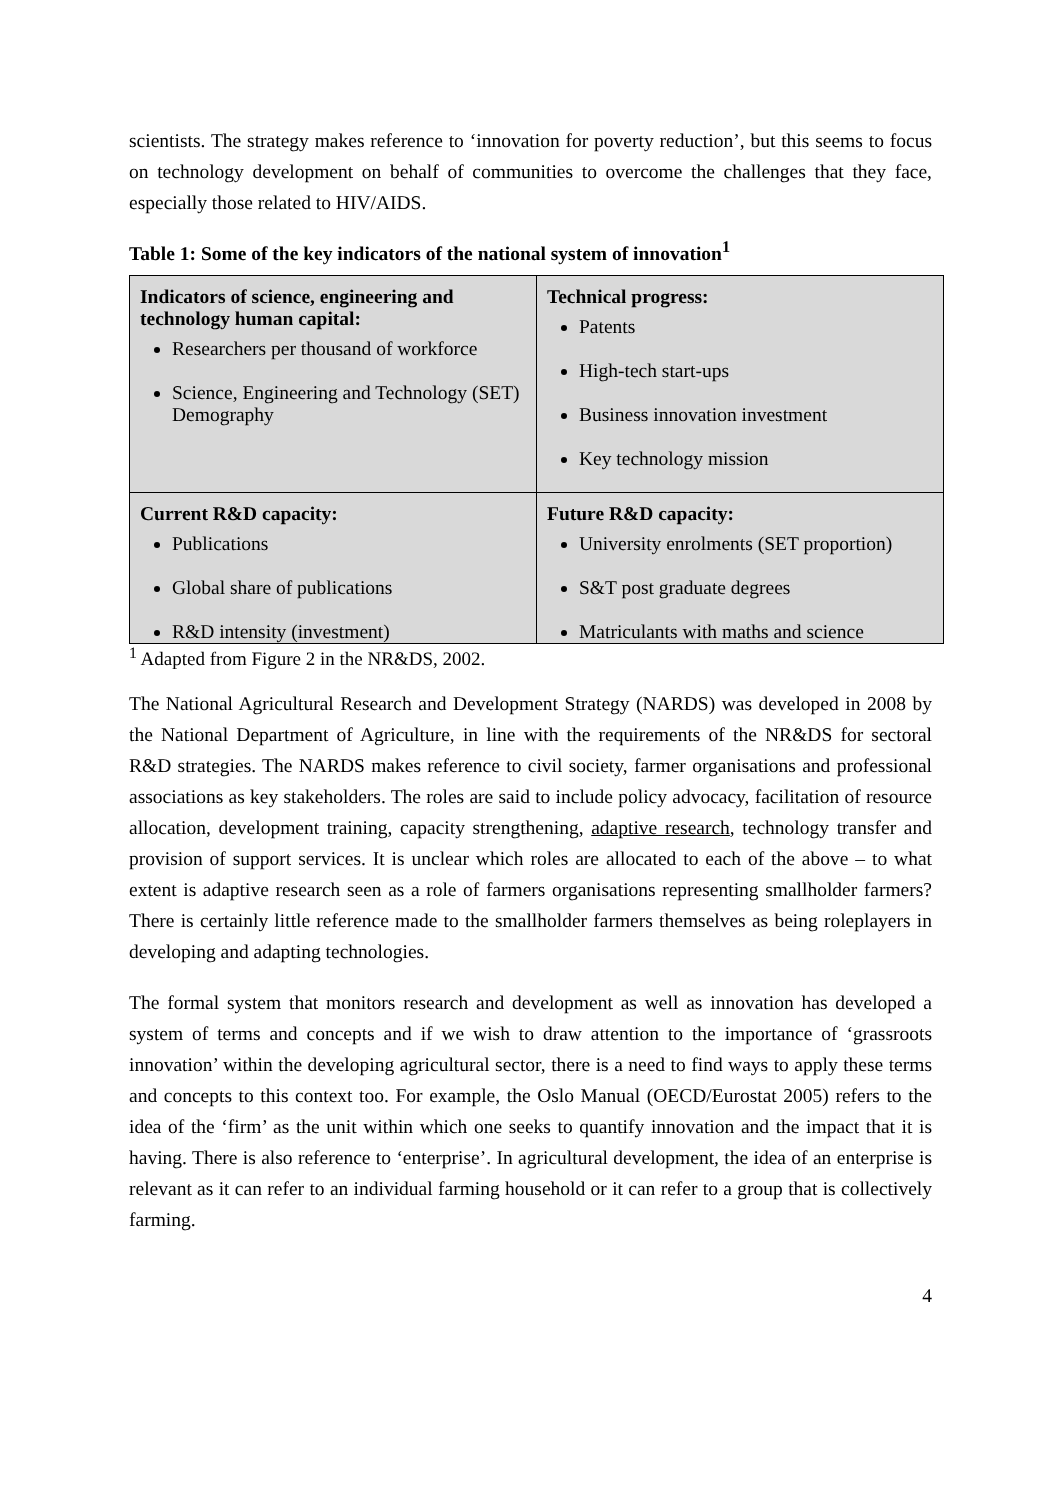scientists. The strategy makes reference to ‘innovation for poverty reduction’, but this seems to focus on technology development on behalf of communities to overcome the challenges that they face, especially those related to HIV/AIDS.
Table 1: Some of the key indicators of the national system of innovation<sup>1</sup>
| Indicators of science, engineering and technology human capital: Researchers per thousand of workforce Science, Engineering and Technology (SET) Demography | Technical progress: Patents High-tech start-ups Business innovation investment Key technology mission |
| Current R&D capacity: Publications Global share of publications R&D intensity (investment) | Future R&D capacity: University enrolments (SET proportion) S&T post graduate degrees Matriculants with maths and science |
<sup>1</sup> Adapted from Figure 2 in the NR&DS, 2002.
The National Agricultural Research and Development Strategy (NARDS) was developed in 2008 by the National Department of Agriculture, in line with the requirements of the NR&DS for sectoral R&D strategies. The NARDS makes reference to civil society, farmer organisations and professional associations as key stakeholders. The roles are said to include policy advocacy, facilitation of resource allocation, development training, capacity strengthening, adaptive research, technology transfer and provision of support services. It is unclear which roles are allocated to each of the above – to what extent is adaptive research seen as a role of farmers organisations representing smallholder farmers? There is certainly little reference made to the smallholder farmers themselves as being roleplayers in developing and adapting technologies.
The formal system that monitors research and development as well as innovation has developed a system of terms and concepts and if we wish to draw attention to the importance of ‘grassroots innovation’ within the developing agricultural sector, there is a need to find ways to apply these terms and concepts to this context too. For example, the Oslo Manual (OECD/Eurostat 2005) refers to the idea of the ‘firm’ as the unit within which one seeks to quantify innovation and the impact that it is having. There is also reference to ‘enterprise’. In agricultural development, the idea of an enterprise is relevant as it can refer to an individual farming household or it can refer to a group that is collectively farming.
4